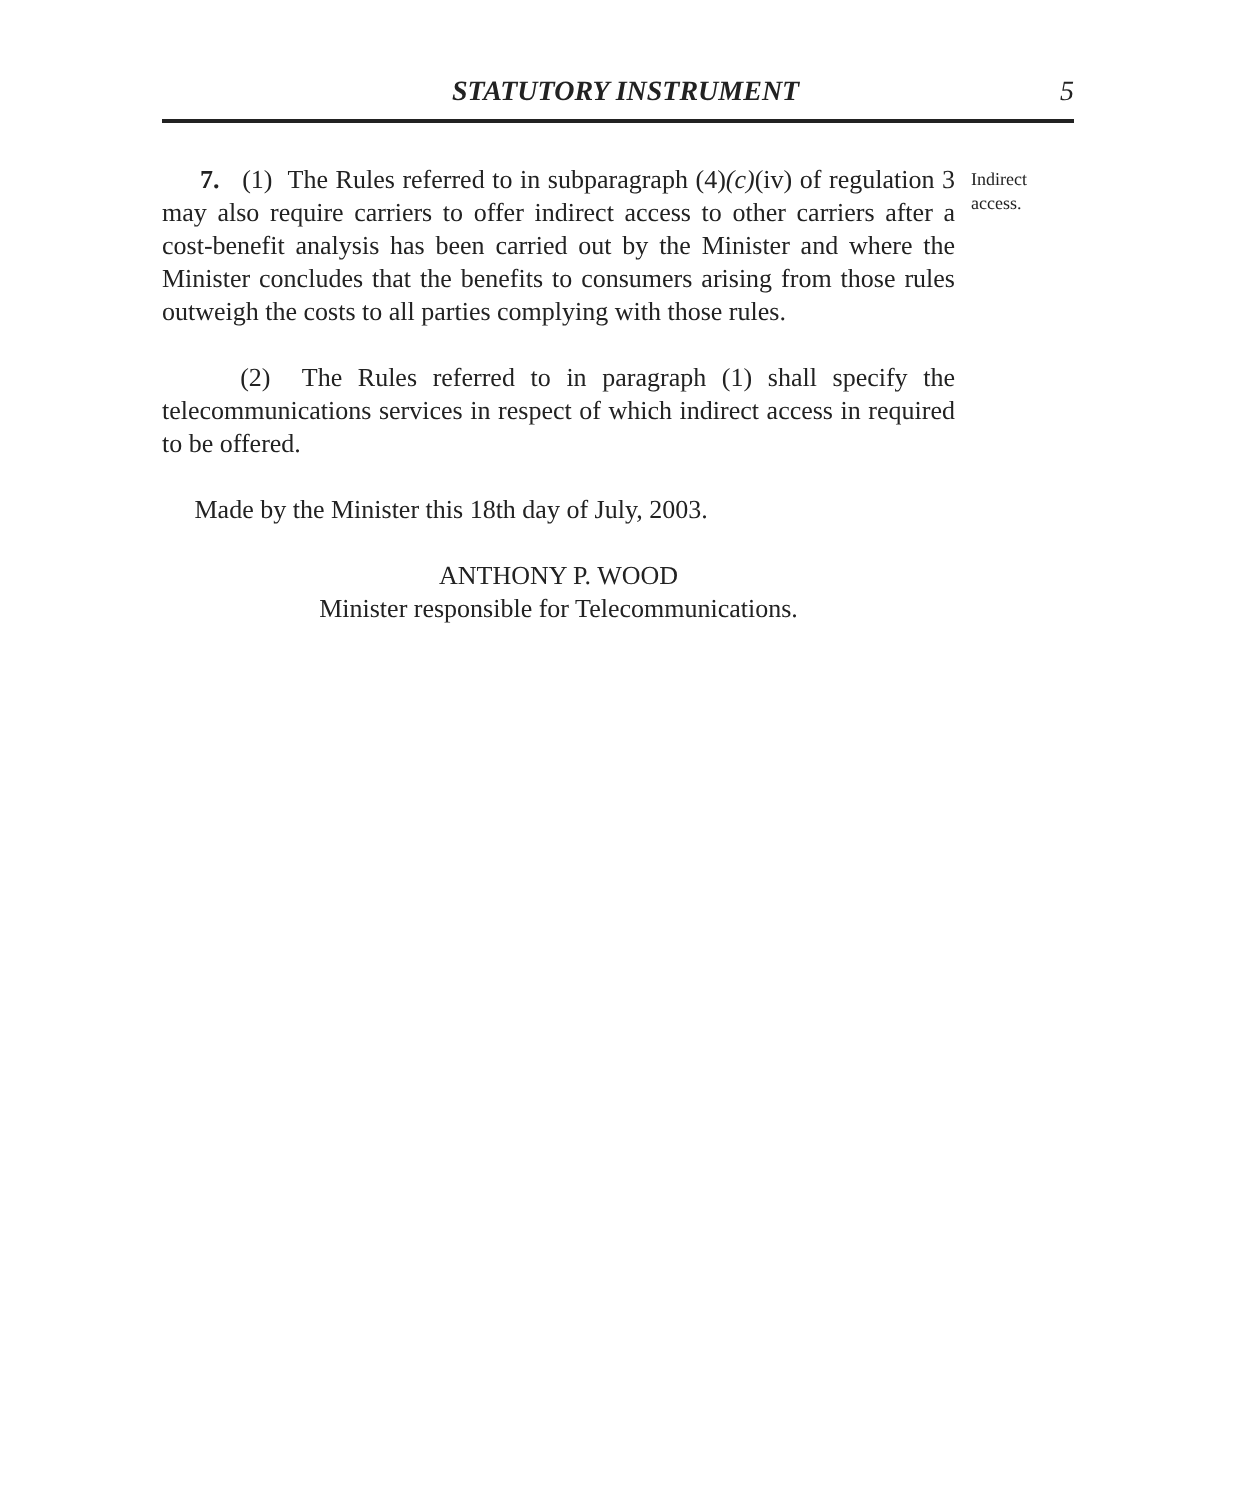STATUTORY INSTRUMENT 5
7. (1) The Rules referred to in subparagraph (4)(c)(iv) of regulation 3 may also require carriers to offer indirect access to other carriers after a cost-benefit analysis has been carried out by the Minister and where the Minister concludes that the benefits to consumers arising from those rules outweigh the costs to all parties complying with those rules.
(2) The Rules referred to in paragraph (1) shall specify the telecommunications services in respect of which indirect access in required to be offered.
Made by the Minister this 18th day of July, 2003.
ANTHONY P. WOOD
Minister responsible for Telecommunications.
Indirect
access.